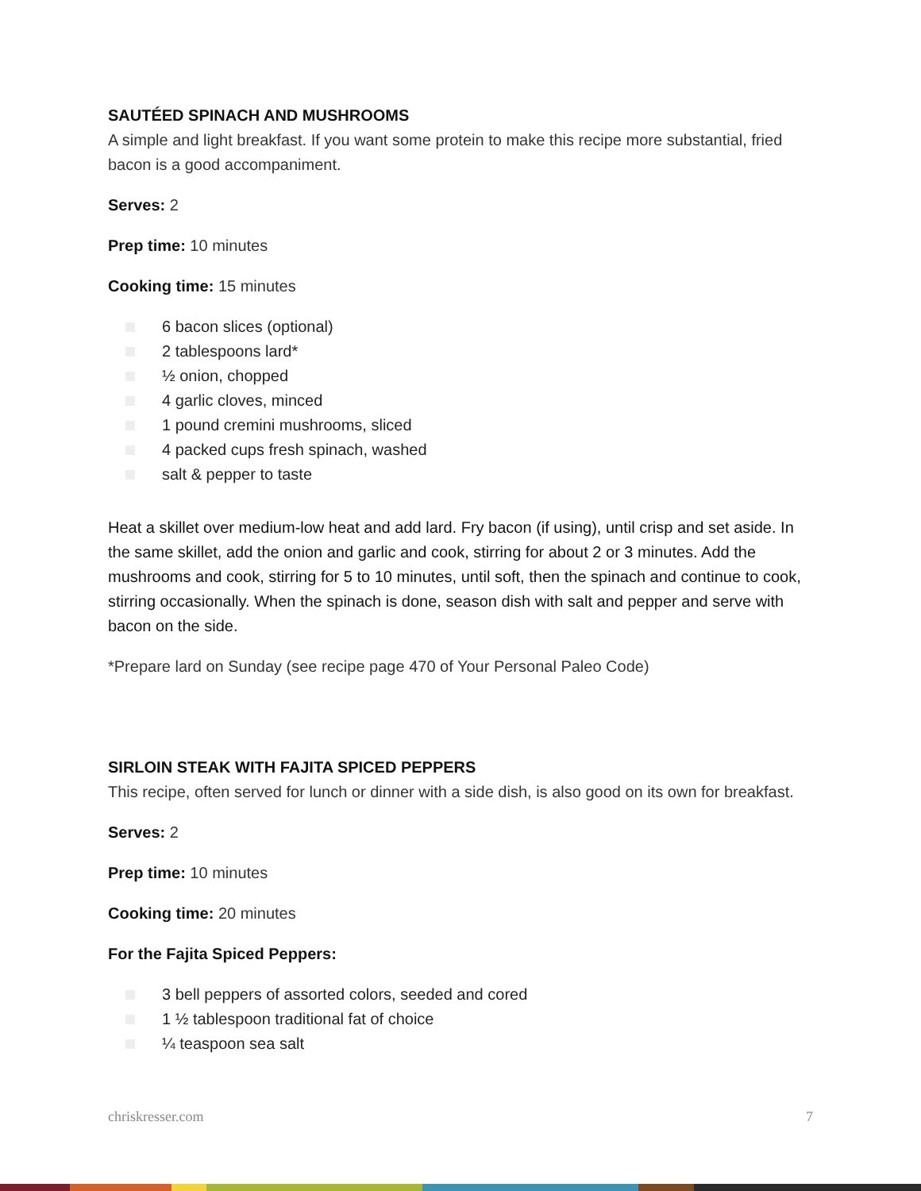SAUTÉED SPINACH AND MUSHROOMS
A simple and light breakfast. If you want some protein to make this recipe more substantial, fried bacon is a good accompaniment.
Serves: 2
Prep time: 10 minutes
Cooking time: 15 minutes
6 bacon slices (optional)
2 tablespoons lard*
½ onion, chopped
4 garlic cloves, minced
1 pound cremini mushrooms, sliced
4 packed cups fresh spinach, washed
salt & pepper to taste
Heat a skillet over medium-low heat and add lard. Fry bacon (if using), until crisp and set aside. In the same skillet, add the onion and garlic and cook, stirring for about 2 or 3 minutes. Add the mushrooms and cook, stirring for 5 to 10 minutes, until soft, then the spinach and continue to cook, stirring occasionally. When the spinach is done, season dish with salt and pepper and serve with bacon on the side.
*Prepare lard on Sunday (see recipe page 470 of Your Personal Paleo Code)
SIRLOIN STEAK WITH FAJITA SPICED PEPPERS
This recipe, often served for lunch or dinner with a side dish, is also good on its own for breakfast.
Serves: 2
Prep time: 10 minutes
Cooking time: 20 minutes
For the Fajita Spiced Peppers:
3 bell peppers of assorted colors, seeded and cored
1 ½ tablespoon traditional fat of choice
¼ teaspoon sea salt
chriskresser.com 7